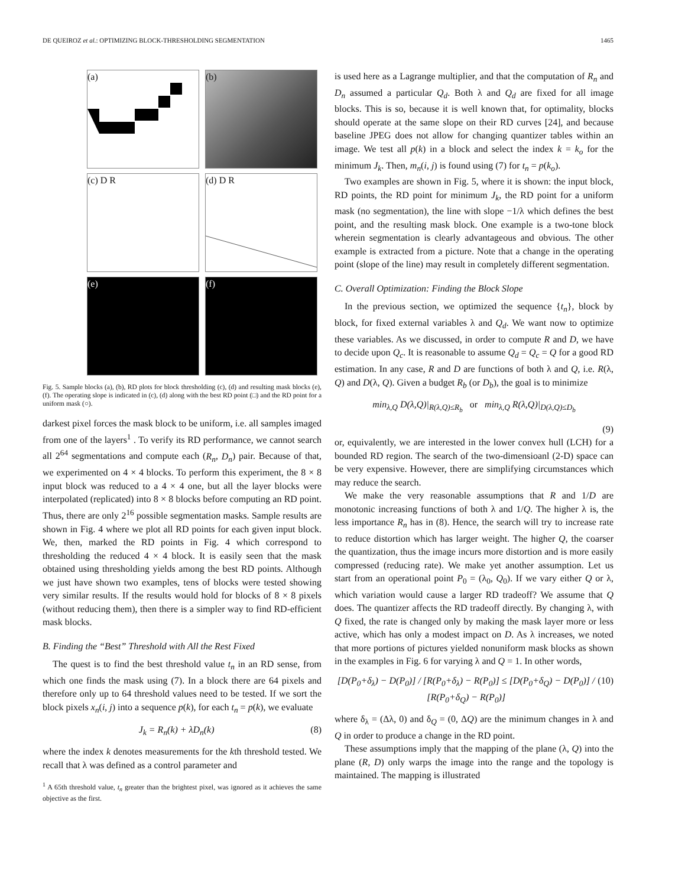DE QUEIROZ et al.: OPTIMIZING BLOCK-THRESHOLDING SEGMENTATION 1465
(a)
(b)
(c) D R
(d) D R
(e)
(f)
Fig. 5. Sample blocks (a), (b), RD plots for block thresholding (c), (d) and resulting mask blocks (e), (f). The operating slope is indicated in (c), (d) along with the best RD point (□) and the RD point for a uniform mask (○).
darkest pixel forces the mask block to be uniform, i.e. all samples imaged from one of the layers<sup>1</sup> . To verify its RD performance, we cannot search all 2<sup>64</sup> segmentations and compute each (R<sub>n</sub>, D<sub>n</sub>) pair. Because of that, we experimented on 4 × 4 blocks. To perform this experiment, the 8 × 8 input block was reduced to a 4 × 4 one, but all the layer blocks were interpolated (replicated) into 8 × 8 blocks before computing an RD point. Thus, there are only 2<sup>16</sup> possible segmentation masks. Sample results are shown in Fig. 4 where we plot all RD points for each given input block. We, then, marked the RD points in Fig. 4 which correspond to thresholding the reduced 4 × 4 block. It is easily seen that the mask obtained using thresholding yields among the best RD points. Although we just have shown two examples, tens of blocks were tested showing very similar results. If the results would hold for blocks of 8 × 8 pixels (without reducing them), then there is a simpler way to find RD-efficient mask blocks.
B. Finding the “Best” Threshold with All the Rest Fixed
The quest is to find the best threshold value t<sub>n</sub> in an RD sense, from which one finds the mask using (7). In a block there are 64 pixels and therefore only up to 64 threshold values need to be tested. If we sort the block pixels x<sub>n</sub>(i, j) into a sequence p(k), for each t<sub>n</sub> = p(k), we evaluate
J<sub>k</sub> = R<sub>n</sub>(k) + λD<sub>n</sub>(k) (8)
where the index k denotes measurements for the kth threshold tested. We recall that λ was defined as a control parameter and
<sup>1</sup> A 65th threshold value, t<sub>n</sub> greater than the brightest pixel, was ignored as it achieves the same objective as the first.
is used here as a Lagrange multiplier, and that the computation of R<sub>n</sub> and D<sub>n</sub> assumed a particular Q<sub>d</sub>. Both λ and Q<sub>d</sub> are fixed for all image blocks. This is so, because it is well known that, for optimality, blocks should operate at the same slope on their RD curves [24], and because baseline JPEG does not allow for changing quantizer tables within an image. We test all p(k) in a block and select the index k = k<sub>o</sub> for the minimum J<sub>k</sub>. Then, m<sub>n</sub>(i, j) is found using (7) for t<sub>n</sub> = p(k<sub>o</sub>).
Two examples are shown in Fig. 5, where it is shown: the input block, RD points, the RD point for minimum J<sub>k</sub>, the RD point for a uniform mask (no segmentation), the line with slope −1/λ which defines the best point, and the resulting mask block. One example is a two-tone block wherein segmentation is clearly advantageous and obvious. The other example is extracted from a picture. Note that a change in the operating point (slope of the line) may result in completely different segmentation.
C. Overall Optimization: Finding the Block Slope
In the previous section, we optimized the sequence {t<sub>n</sub>}, block by block, for fixed external variables λ and Q<sub>d</sub>. We want now to optimize these variables. As we discussed, in order to compute R and D, we have to decide upon Q<sub>c</sub>. It is reasonable to assume Q<sub>d</sub> = Q<sub>c</sub> = Q for a good RD estimation. In any case, R and D are functions of both λ and Q, i.e. R(λ, Q) and D(λ, Q). Given a budget R<sub>b</sub> (or D<sub>b</sub>), the goal is to minimize
min<sub>λ,Q</sub> D(λ,Q)|<sub>R(λ,Q)≤R<sub>b</sub></sub> or min<sub>λ,Q</sub> R(λ,Q)|<sub>D(λ,Q)≤D<sub>b</sub></sub>
(9)
or, equivalently, we are interested in the lower convex hull (LCH) for a bounded RD region. The search of the two-dimensioanl (2-D) space can be very expensive. However, there are simplifying circumstances which may reduce the search.
We make the very reasonable assumptions that R and 1/D are monotonic increasing functions of both λ and 1/Q. The higher λ is, the less importance R<sub>n</sub> has in (8). Hence, the search will try to increase rate to reduce distortion which has larger weight. The higher Q, the coarser the quantization, thus the image incurs more distortion and is more easily compressed (reducing rate). We make yet another assumption. Let us start from an operational point P<sub>0</sub> = (λ<sub>0</sub>, Q<sub>0</sub>). If we vary either Q or λ, which variation would cause a larger RD tradeoff? We assume that Q does. The quantizer affects the RD tradeoff directly. By changing λ, with Q fixed, the rate is changed only by making the mask layer more or less active, which has only a modest impact on D. As λ increases, we noted that more portions of pictures yielded nonuniform mask blocks as shown in the examples in Fig. 6 for varying λ and Q = 1. In other words,
[D(P<sub>0</sub>+δ<sub>λ</sub>) − D(P<sub>0</sub>)] / [R(P<sub>0</sub>+δ<sub>λ</sub>) − R(P<sub>0</sub>)] ≤ [D(P<sub>0</sub>+δ<sub>Q</sub>) − D(P<sub>0</sub>)] / [R(P<sub>0</sub>+δ<sub>Q</sub>) − R(P<sub>0</sub>)] (10)
where δ<sub>λ</sub> = (Δλ, 0) and δ<sub>Q</sub> = (0, ΔQ) are the minimum changes in λ and Q in order to produce a change in the RD point.
These assumptions imply that the mapping of the plane (λ, Q) into the plane (R, D) only warps the image into the range and the topology is maintained. The mapping is illustrated